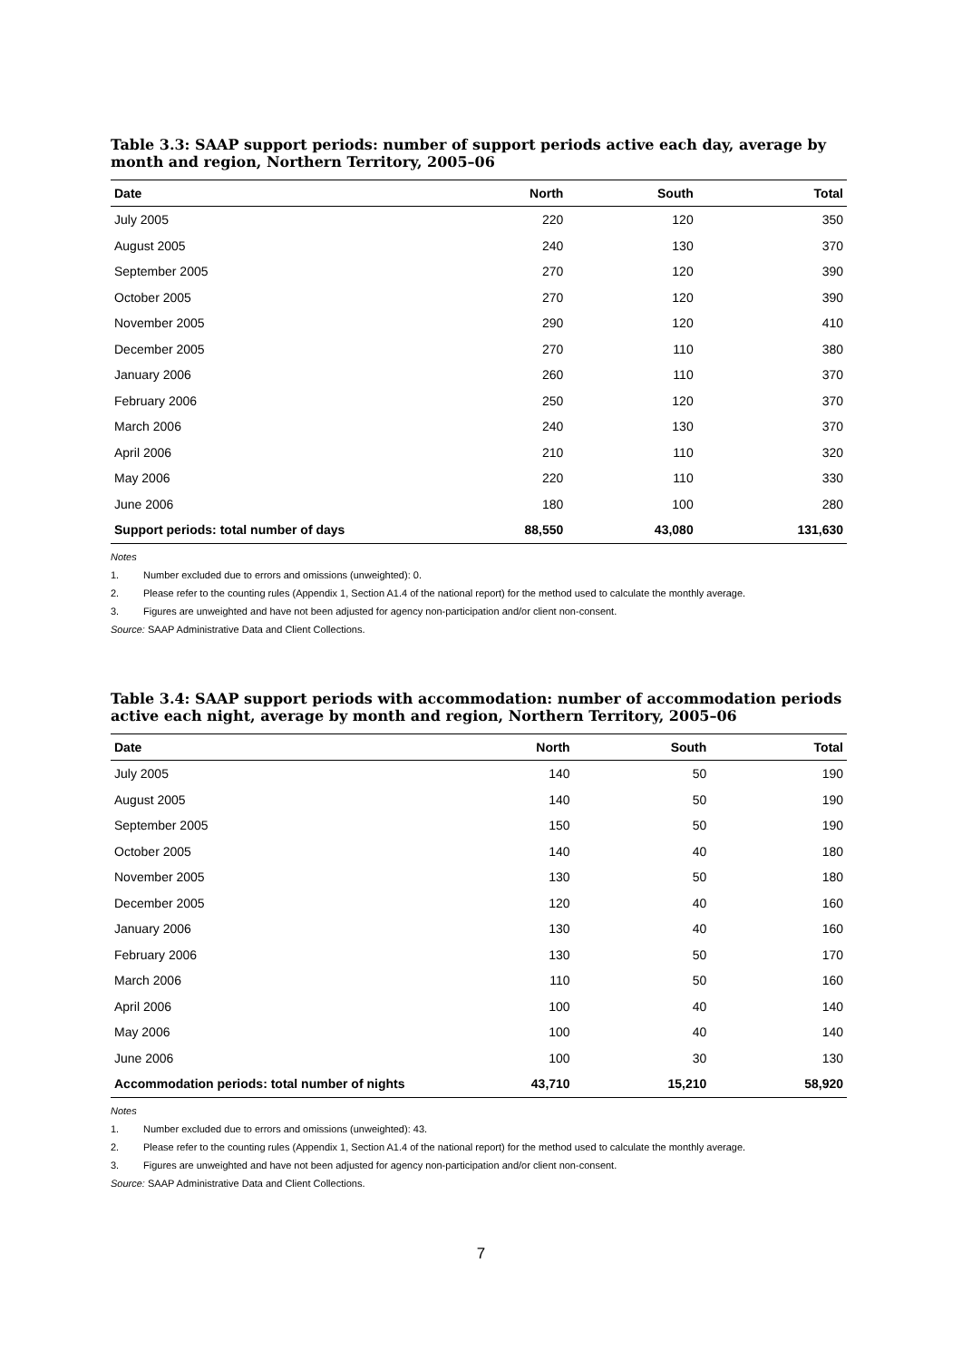Table 3.3: SAAP support periods: number of support periods active each day, average by month and region, Northern Territory, 2005–06
| Date | North | South | Total |
| --- | --- | --- | --- |
| July 2005 | 220 | 120 | 350 |
| August 2005 | 240 | 130 | 370 |
| September 2005 | 270 | 120 | 390 |
| October 2005 | 270 | 120 | 390 |
| November 2005 | 290 | 120 | 410 |
| December 2005 | 270 | 110 | 380 |
| January 2006 | 260 | 110 | 370 |
| February 2006 | 250 | 120 | 370 |
| March 2006 | 240 | 130 | 370 |
| April 2006 | 210 | 110 | 320 |
| May 2006 | 220 | 110 | 330 |
| June 2006 | 180 | 100 | 280 |
| Support periods: total number of days | 88,550 | 43,080 | 131,630 |
Notes
1. Number excluded due to errors and omissions (unweighted): 0.
2. Please refer to the counting rules (Appendix 1, Section A1.4 of the national report) for the method used to calculate the monthly average.
3. Figures are unweighted and have not been adjusted for agency non-participation and/or client non-consent.
Source: SAAP Administrative Data and Client Collections.
Table 3.4: SAAP support periods with accommodation: number of accommodation periods active each night, average by month and region, Northern Territory, 2005–06
| Date | North | South | Total |
| --- | --- | --- | --- |
| July 2005 | 140 | 50 | 190 |
| August 2005 | 140 | 50 | 190 |
| September 2005 | 150 | 50 | 190 |
| October 2005 | 140 | 40 | 180 |
| November 2005 | 130 | 50 | 180 |
| December 2005 | 120 | 40 | 160 |
| January 2006 | 130 | 40 | 160 |
| February 2006 | 130 | 50 | 170 |
| March 2006 | 110 | 50 | 160 |
| April 2006 | 100 | 40 | 140 |
| May 2006 | 100 | 40 | 140 |
| June 2006 | 100 | 30 | 130 |
| Accommodation periods: total number of nights | 43,710 | 15,210 | 58,920 |
Notes
1. Number excluded due to errors and omissions (unweighted): 43.
2. Please refer to the counting rules (Appendix 1, Section A1.4 of the national report) for the method used to calculate the monthly average.
3. Figures are unweighted and have not been adjusted for agency non-participation and/or client non-consent.
Source: SAAP Administrative Data and Client Collections.
7